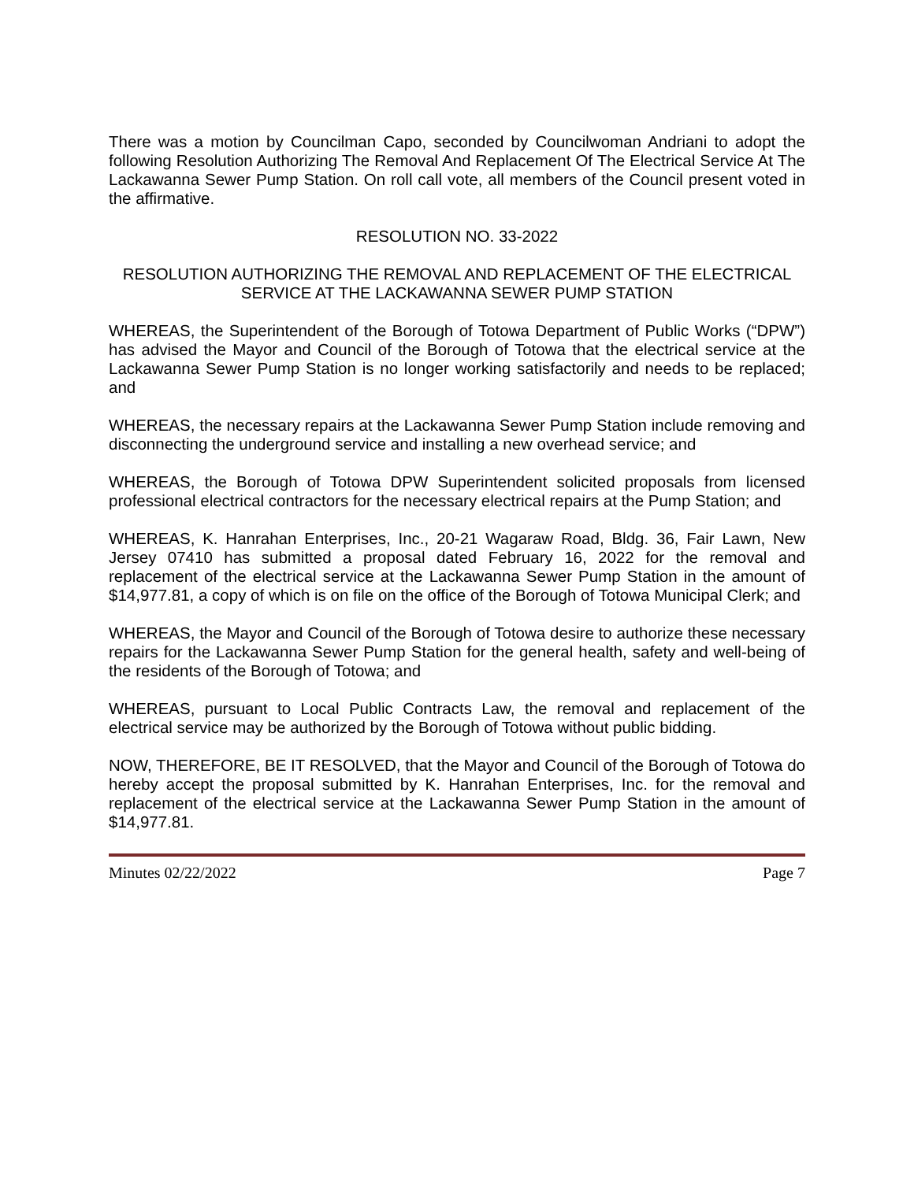There was a motion by Councilman Capo, seconded by Councilwoman Andriani to adopt the following Resolution Authorizing The Removal And Replacement Of The Electrical Service At The Lackawanna Sewer Pump Station. On roll call vote, all members of the Council present voted in the affirmative.
RESOLUTION NO. 33-2022
RESOLUTION AUTHORIZING THE REMOVAL AND REPLACEMENT OF THE ELECTRICAL SERVICE AT THE LACKAWANNA SEWER PUMP STATION
WHEREAS, the Superintendent of the Borough of Totowa Department of Public Works (“DPW”) has advised the Mayor and Council of the Borough of Totowa that the electrical service at the Lackawanna Sewer Pump Station is no longer working satisfactorily and needs to be replaced; and
WHEREAS, the necessary repairs at the Lackawanna Sewer Pump Station include removing and disconnecting the underground service and installing a new overhead service; and
WHEREAS, the Borough of Totowa DPW Superintendent solicited proposals from licensed professional electrical contractors for the necessary electrical repairs at the Pump Station; and
WHEREAS, K. Hanrahan Enterprises, Inc., 20-21 Wagaraw Road, Bldg. 36, Fair Lawn, New Jersey 07410 has submitted a proposal dated February 16, 2022 for the removal and replacement of the electrical service at the Lackawanna Sewer Pump Station in the amount of $14,977.81, a copy of which is on file on the office of the Borough of Totowa Municipal Clerk; and
WHEREAS, the Mayor and Council of the Borough of Totowa desire to authorize these necessary repairs for the Lackawanna Sewer Pump Station for the general health, safety and well-being of the residents of the Borough of Totowa; and
WHEREAS, pursuant to Local Public Contracts Law, the removal and replacement of the electrical service may be authorized by the Borough of Totowa without public bidding.
NOW, THEREFORE, BE IT RESOLVED, that the Mayor and Council of the Borough of Totowa do hereby accept the proposal submitted by K. Hanrahan Enterprises, Inc. for the removal and replacement of the electrical service at the Lackawanna Sewer Pump Station in the amount of $14,977.81.
Minutes 02/22/2022 Page 7